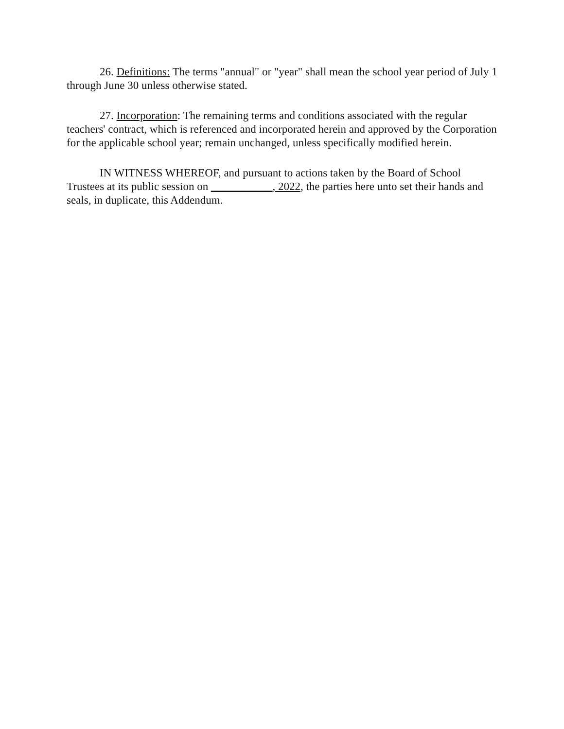26. Definitions: The terms "annual" or "year" shall mean the school year period of July 1 through June 30 unless otherwise stated.
27. Incorporation: The remaining terms and conditions associated with the regular teachers' contract, which is referenced and incorporated herein and approved by the Corporation for the applicable school year; remain unchanged, unless specifically modified herein.
IN WITNESS WHEREOF, and pursuant to actions taken by the Board of School Trustees at its public session on ___________, 2022, the parties here unto set their hands and seals, in duplicate, this Addendum.